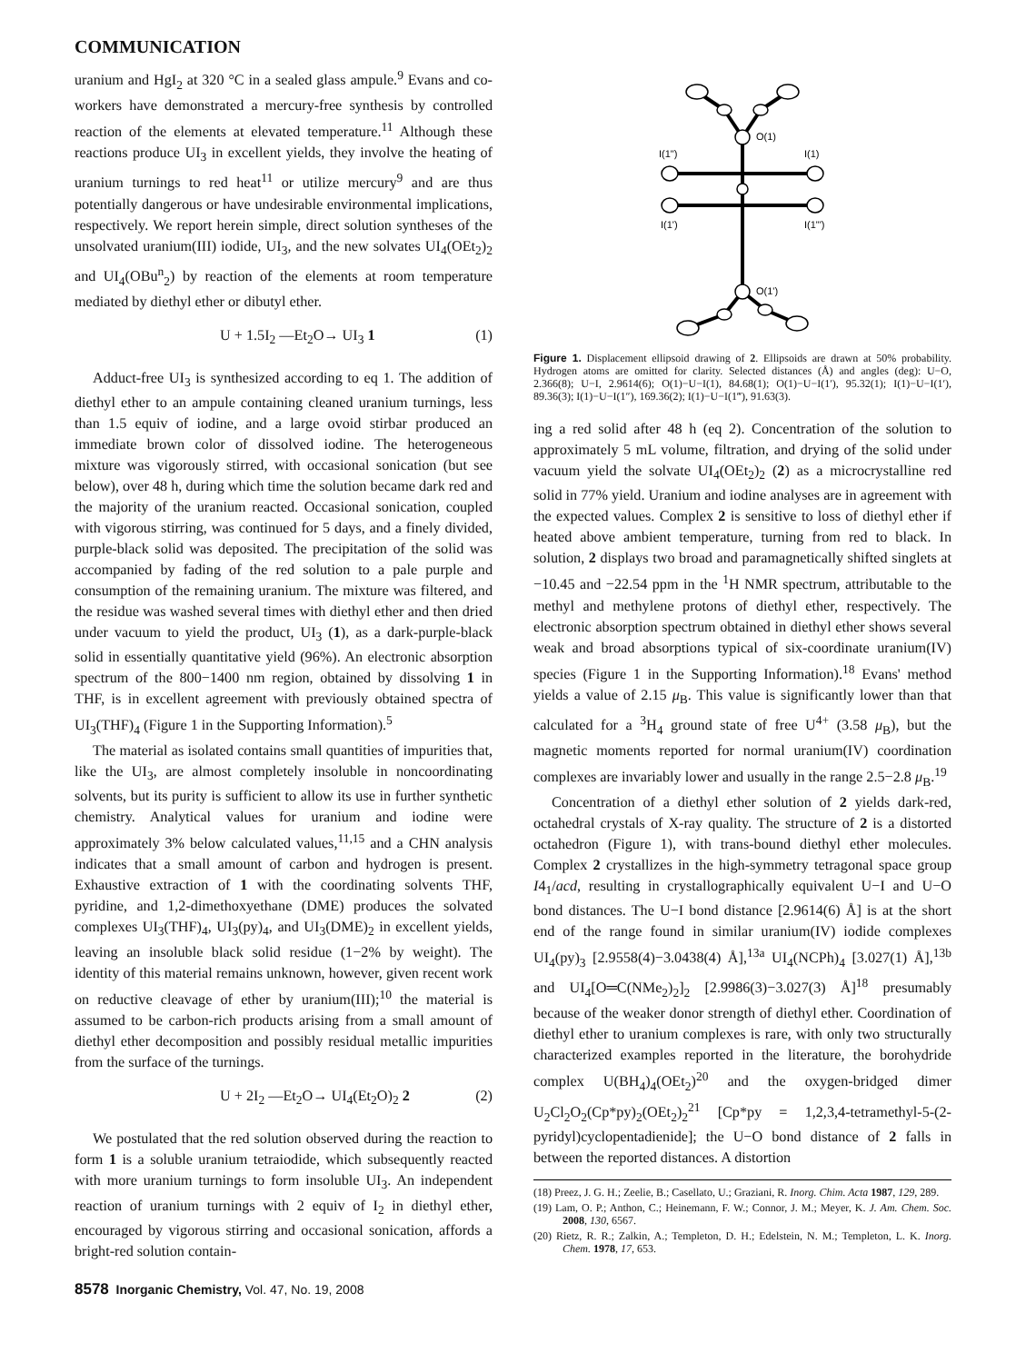COMMUNICATION
uranium and HgI<sub>2</sub> at 320 °C in a sealed glass ampule.<sup>9</sup> Evans and co-workers have demonstrated a mercury-free synthesis by controlled reaction of the elements at elevated temperature.<sup>11</sup> Although these reactions produce UI<sub>3</sub> in excellent yields, they involve the heating of uranium turnings to red heat<sup>11</sup> or utilize mercury<sup>9</sup> and are thus potentially dangerous or have undesirable environmental implications, respectively. We report herein simple, direct solution syntheses of the unsolvated uranium(III) iodide, UI<sub>3</sub>, and the new solvates UI<sub>4</sub>(OEt<sub>2</sub>)<sub>2</sub> and UI<sub>4</sub>(OBu<sup>n</sup><sub>2</sub>) by reaction of the elements at room temperature mediated by diethyl ether or dibutyl ether.
U + 1.5I<sub>2</sub> —Et<sub>2</sub>O→ UI<sub>3</sub> 1 (1)
Adduct-free UI<sub>3</sub> is synthesized according to eq 1. The addition of diethyl ether to an ampule containing cleaned uranium turnings, less than 1.5 equiv of iodine, and a large ovoid stirbar produced an immediate brown color of dissolved iodine. The heterogeneous mixture was vigorously stirred, with occasional sonication (but see below), over 48 h, during which time the solution became dark red and the majority of the uranium reacted. Occasional sonication, coupled with vigorous stirring, was continued for 5 days, and a finely divided, purple-black solid was deposited. The precipitation of the solid was accompanied by fading of the red solution to a pale purple and consumption of the remaining uranium. The mixture was filtered, and the residue was washed several times with diethyl ether and then dried under vacuum to yield the product, UI<sub>3</sub> (1), as a dark-purple-black solid in essentially quantitative yield (96%). An electronic absorption spectrum of the 800−1400 nm region, obtained by dissolving 1 in THF, is in excellent agreement with previously obtained spectra of UI<sub>3</sub>(THF)<sub>4</sub> (Figure 1 in the Supporting Information).<sup>5</sup>
The material as isolated contains small quantities of impurities that, like the UI<sub>3</sub>, are almost completely insoluble in noncoordinating solvents, but its purity is sufficient to allow its use in further synthetic chemistry. Analytical values for uranium and iodine were approximately 3% below calculated values,<sup>11,15</sup> and a CHN analysis indicates that a small amount of carbon and hydrogen is present. Exhaustive extraction of 1 with the coordinating solvents THF, pyridine, and 1,2-dimethoxyethane (DME) produces the solvated complexes UI<sub>3</sub>(THF)<sub>4</sub>, UI<sub>3</sub>(py)<sub>4</sub>, and UI<sub>3</sub>(DME)<sub>2</sub> in excellent yields, leaving an insoluble black solid residue (1−2% by weight). The identity of this material remains unknown, however, given recent work on reductive cleavage of ether by uranium(III);<sup>10</sup> the material is assumed to be carbon-rich products arising from a small amount of diethyl ether decomposition and possibly residual metallic impurities from the surface of the turnings.
U + 2I<sub>2</sub> —Et<sub>2</sub>O→ UI<sub>4</sub>(Et<sub>2</sub>O)<sub>2</sub> 2 (2)
We postulated that the red solution observed during the reaction to form 1 is a soluble uranium tetraiodide, which subsequently reacted with more uranium turnings to form insoluble UI<sub>3</sub>. An independent reaction of uranium turnings with 2 equiv of I<sub>2</sub> in diethyl ether, encouraged by vigorous stirring and occasional sonication, affords a bright-red solution contain-
O(1)
I(1")
I(1)
I(1')
I(1"')
O(1')
Figure 1. Displacement ellipsoid drawing of 2. Ellipsoids are drawn at 50% probability. Hydrogen atoms are omitted for clarity. Selected distances (Å) and angles (deg): U−O, 2.366(8); U−I, 2.9614(6); O(1)−U−I(1), 84.68(1); O(1)−U−I(1′), 95.32(1); I(1)−U−I(1′), 89.36(3); I(1)−U−I(1″), 169.36(2); I(1)−U−I(1‴), 91.63(3).
ing a red solid after 48 h (eq 2). Concentration of the solution to approximately 5 mL volume, filtration, and drying of the solid under vacuum yield the solvate UI<sub>4</sub>(OEt<sub>2</sub>)<sub>2</sub> (2) as a microcrystalline red solid in 77% yield. Uranium and iodine analyses are in agreement with the expected values. Complex 2 is sensitive to loss of diethyl ether if heated above ambient temperature, turning from red to black. In solution, 2 displays two broad and paramagnetically shifted singlets at −10.45 and −22.54 ppm in the <sup>1</sup>H NMR spectrum, attributable to the methyl and methylene protons of diethyl ether, respectively. The electronic absorption spectrum obtained in diethyl ether shows several weak and broad absorptions typical of six-coordinate uranium(IV) species (Figure 1 in the Supporting Information).<sup>18</sup> Evans' method yields a value of 2.15 μ<sub>B</sub>. This value is significantly lower than that calculated for a <sup>3</sup>H<sub>4</sub> ground state of free U<sup>4+</sup> (3.58 μ<sub>B</sub>), but the magnetic moments reported for normal uranium(IV) coordination complexes are invariably lower and usually in the range 2.5−2.8 μ<sub>B</sub>.<sup>19</sup>
Concentration of a diethyl ether solution of 2 yields dark-red, octahedral crystals of X-ray quality. The structure of 2 is a distorted octahedron (Figure 1), with trans-bound diethyl ether molecules. Complex 2 crystallizes in the high-symmetry tetragonal space group I4<sub>1</sub>/acd, resulting in crystallographically equivalent U−I and U−O bond distances. The U−I bond distance [2.9614(6) Å] is at the short end of the range found in similar uranium(IV) iodide complexes UI<sub>4</sub>(py)<sub>3</sub> [2.9558(4)−3.0438(4) Å],<sup>13a</sup> UI<sub>4</sub>(NCPh)<sub>4</sub> [3.027(1) Å],<sup>13b</sup> and UI<sub>4</sub>[O═C(NMe<sub>2</sub>)<sub>2</sub>]<sub>2</sub> [2.9986(3)−3.027(3) Å]<sup>18</sup> presumably because of the weaker donor strength of diethyl ether. Coordination of diethyl ether to uranium complexes is rare, with only two structurally characterized examples reported in the literature, the borohydride complex U(BH<sub>4</sub>)<sub>4</sub>(OEt<sub>2</sub>)<sup>20</sup> and the oxygen-bridged dimer U<sub>2</sub>Cl<sub>2</sub>O<sub>2</sub>(Cp*py)<sub>2</sub>(OEt<sub>2</sub>)<sub>2</sub><sup>21</sup> [Cp*py = 1,2,3,4-tetramethyl-5-(2-pyridyl)cyclopentadienide]; the U−O bond distance of 2 falls in between the reported distances. A distortion
(18) Preez, J. G. H.; Zeelie, B.; Casellato, U.; Graziani, R. Inorg. Chim. Acta 1987, 129, 289.
(19) Lam, O. P.; Anthon, C.; Heinemann, F. W.; Connor, J. M.; Meyer, K. J. Am. Chem. Soc. 2008, 130, 6567.
(20) Rietz, R. R.; Zalkin, A.; Templeton, D. H.; Edelstein, N. M.; Templeton, L. K. Inorg. Chem. 1978, 17, 653.
8578 Inorganic Chemistry, Vol. 47, No. 19, 2008